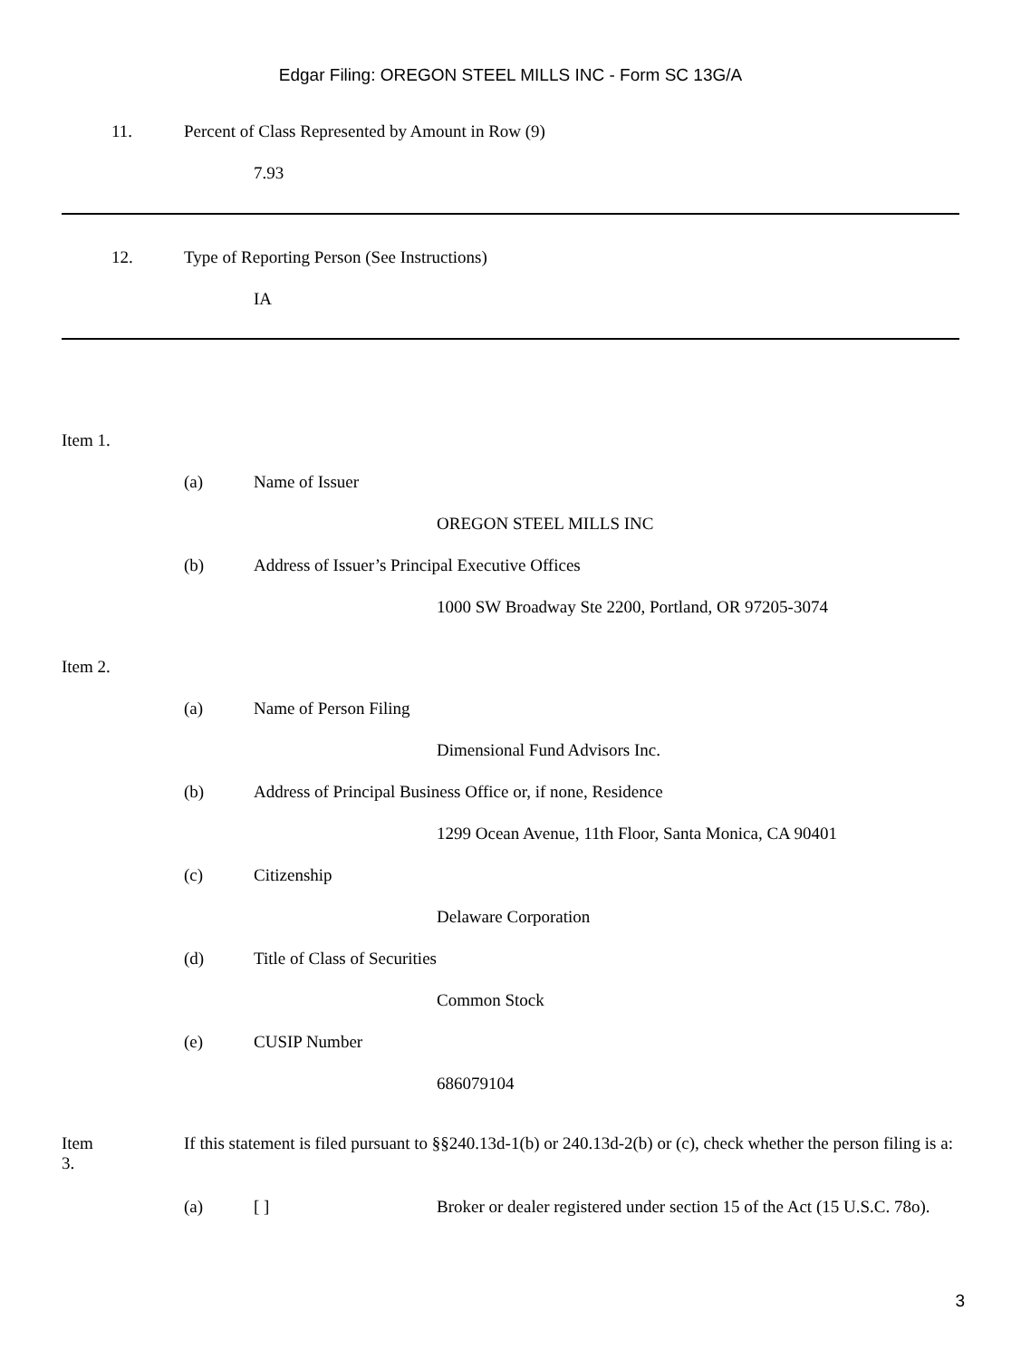Edgar Filing: OREGON STEEL MILLS INC - Form SC 13G/A
11. Percent of Class Represented by Amount in Row (9)
7.93
12. Type of Reporting Person (See Instructions)
IA
Item 1.
(a) Name of Issuer
OREGON STEEL MILLS INC
(b) Address of Issuer’s Principal Executive Offices
1000 SW Broadway Ste 2200, Portland, OR 97205-3074
Item 2.
(a) Name of Person Filing
Dimensional Fund Advisors Inc.
(b) Address of Principal Business Office or, if none, Residence
1299 Ocean Avenue, 11th Floor, Santa Monica, CA 90401
(c) Citizenship
Delaware Corporation
(d) Title of Class of Securities
Common Stock
(e) CUSIP Number
686079104
Item
3. If this statement is filed pursuant to §§240.13d-1(b) or 240.13d-2(b) or (c), check whether the person filing is a:
(a) [ ] Broker or dealer registered under section 15 of the Act (15 U.S.C. 78o).
3